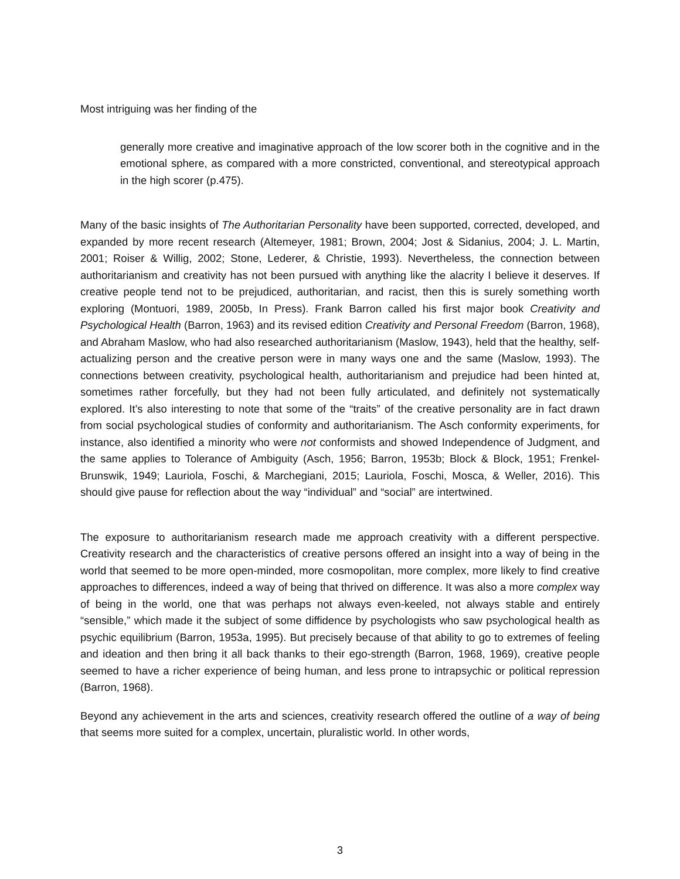Most intriguing was her finding of the
generally more creative and imaginative approach of the low scorer both in the cognitive and in the emotional sphere, as compared with a more constricted, conventional, and stereotypical approach in the high scorer (p.475).
Many of the basic insights of The Authoritarian Personality have been supported, corrected, developed, and expanded by more recent research (Altemeyer, 1981; Brown, 2004; Jost & Sidanius, 2004; J. L. Martin, 2001; Roiser & Willig, 2002; Stone, Lederer, & Christie, 1993). Nevertheless, the connection between authoritarianism and creativity has not been pursued with anything like the alacrity I believe it deserves. If creative people tend not to be prejudiced, authoritarian, and racist, then this is surely something worth exploring (Montuori, 1989, 2005b, In Press). Frank Barron called his first major book Creativity and Psychological Health (Barron, 1963) and its revised edition Creativity and Personal Freedom (Barron, 1968), and Abraham Maslow, who had also researched authoritarianism (Maslow, 1943), held that the healthy, self-actualizing person and the creative person were in many ways one and the same (Maslow, 1993). The connections between creativity, psychological health, authoritarianism and prejudice had been hinted at, sometimes rather forcefully, but they had not been fully articulated, and definitely not systematically explored. It’s also interesting to note that some of the “traits” of the creative personality are in fact drawn from social psychological studies of conformity and authoritarianism. The Asch conformity experiments, for instance, also identified a minority who were not conformists and showed Independence of Judgment, and the same applies to Tolerance of Ambiguity (Asch, 1956; Barron, 1953b; Block & Block, 1951; Frenkel-Brunswik, 1949; Lauriola, Foschi, & Marchegiani, 2015; Lauriola, Foschi, Mosca, & Weller, 2016). This should give pause for reflection about the way “individual” and “social” are intertwined.
The exposure to authoritarianism research made me approach creativity with a different perspective. Creativity research and the characteristics of creative persons offered an insight into a way of being in the world that seemed to be more open-minded, more cosmopolitan, more complex, more likely to find creative approaches to differences, indeed a way of being that thrived on difference. It was also a more complex way of being in the world, one that was perhaps not always even-keeled, not always stable and entirely “sensible,” which made it the subject of some diffidence by psychologists who saw psychological health as psychic equilibrium (Barron, 1953a, 1995). But precisely because of that ability to go to extremes of feeling and ideation and then bring it all back thanks to their ego-strength (Barron, 1968, 1969), creative people seemed to have a richer experience of being human, and less prone to intrapsychic or political repression (Barron, 1968).
Beyond any achievement in the arts and sciences, creativity research offered the outline of a way of being that seems more suited for a complex, uncertain, pluralistic world. In other words,
3